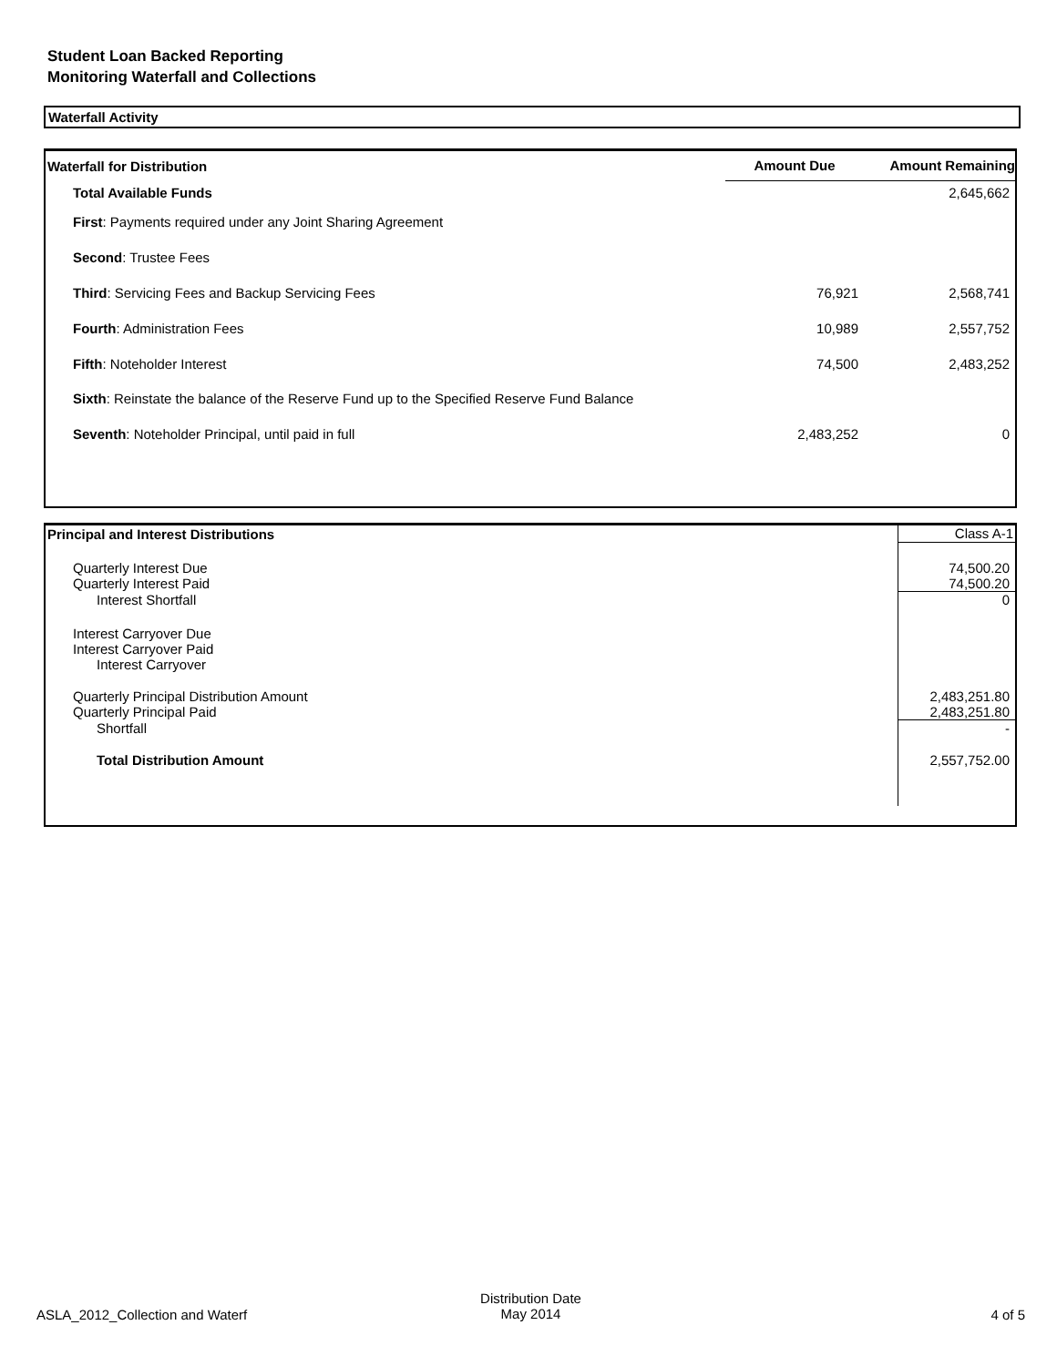Student Loan Backed Reporting
Monitoring Waterfall and Collections
Waterfall Activity
| Waterfall for Distribution | Amount Due | Amount Remaining |
| --- | --- | --- |
| Total Available Funds | | 2,645,662 |
| First : Payments required under any Joint Sharing Agreement | | |
| Second : Trustee Fees | | |
| Third : Servicing Fees and Backup Servicing Fees | 76,921 | 2,568,741 |
| Fourth : Administration Fees | 10,989 | 2,557,752 |
| Fifth : Noteholder Interest | 74,500 | 2,483,252 |
| Sixth : Reinstate the balance of the Reserve Fund up to the Specified Reserve Fund Balance | | |
| Seventh : Noteholder Principal, until paid in full | 2,483,252 | 0 |
| Principal and Interest Distributions | Class A-1 |
| Quarterly Interest Due | 74,500.20 |
| Quarterly Interest Paid | 74,500.20 |
| Interest Shortfall | 0 |
| Interest Carryover Due | |
| Interest Carryover Paid | |
| Interest Carryover | |
| Quarterly Principal Distribution Amount | 2,483,251.80 |
| Quarterly Principal Paid | 2,483,251.80 |
| Shortfall | - |
| Total Distribution Amount | 2,557,752.00 |
ASLA_2012_Collection and Waterf
Distribution Date
May 2014 4 of 5